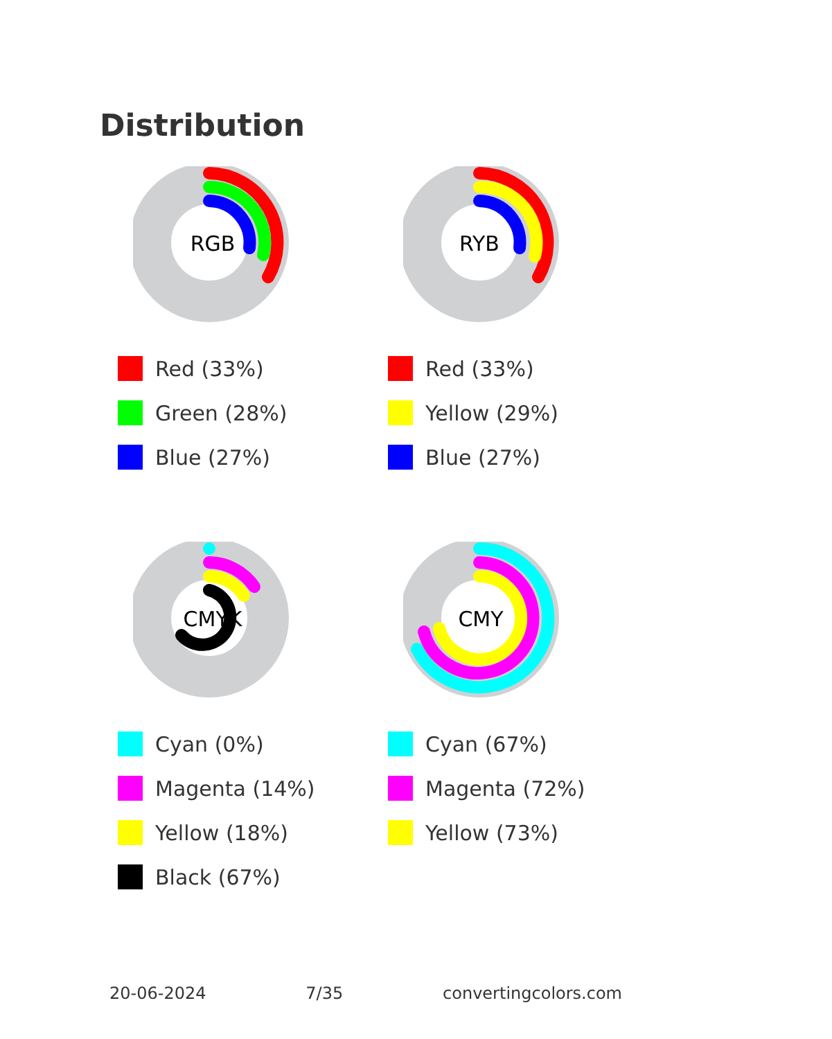Distribution
RGB
Red (33%)
Green (28%)
Blue (27%)
RYB
Red (33%)
Yellow (29%)
Blue (27%)
CMYK
Cyan (0%)
Magenta (14%)
Yellow (18%)
Black (67%)
CMY
Cyan (67%)
Magenta (72%)
Yellow (73%)
20-06-2024 7/35 convertingcolors.com